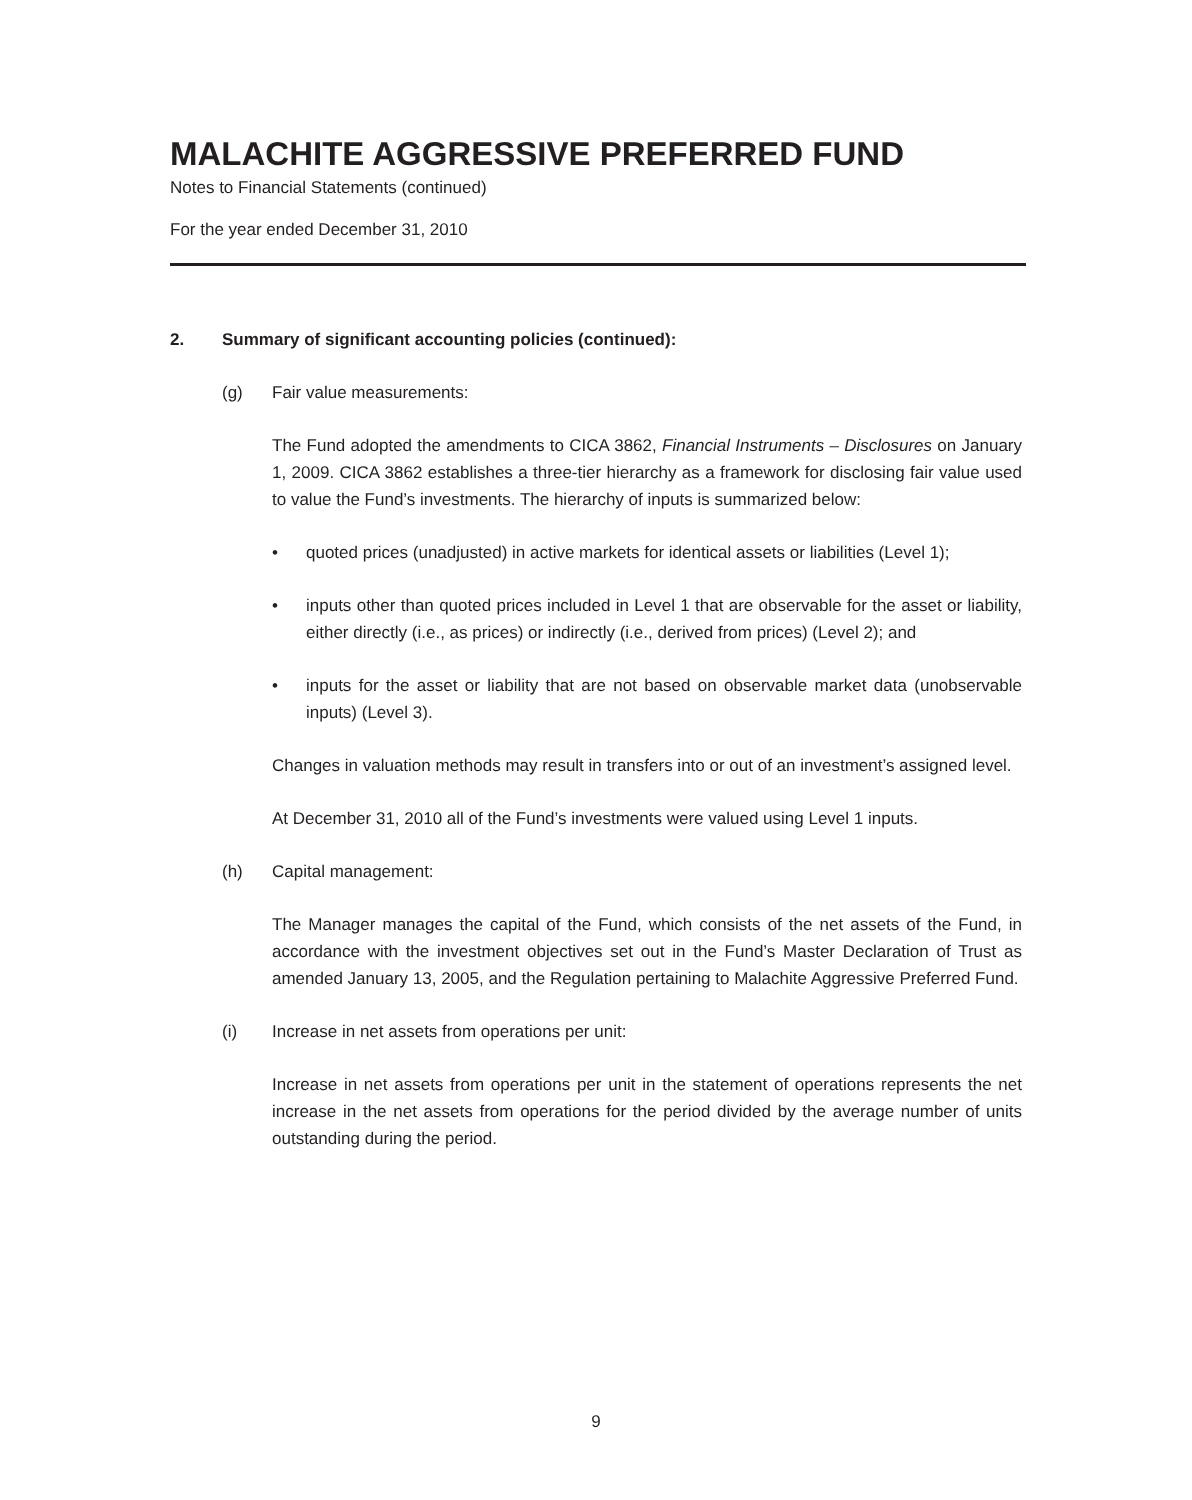MALACHITE AGGRESSIVE PREFERRED FUND
Notes to Financial Statements (continued)
For the year ended December 31, 2010
2. Summary of significant accounting policies (continued):
(g) Fair value measurements:
The Fund adopted the amendments to CICA 3862, Financial Instruments – Disclosures on January 1, 2009. CICA 3862 establishes a three-tier hierarchy as a framework for disclosing fair value used to value the Fund’s investments. The hierarchy of inputs is summarized below:
• quoted prices (unadjusted) in active markets for identical assets or liabilities (Level 1);
• inputs other than quoted prices included in Level 1 that are observable for the asset or liability, either directly (i.e., as prices) or indirectly (i.e., derived from prices) (Level 2); and
• inputs for the asset or liability that are not based on observable market data (unobservable inputs) (Level 3).
Changes in valuation methods may result in transfers into or out of an investment’s assigned level.
At December 31, 2010 all of the Fund’s investments were valued using Level 1 inputs.
(h) Capital management:
The Manager manages the capital of the Fund, which consists of the net assets of the Fund, in accordance with the investment objectives set out in the Fund’s Master Declaration of Trust as amended January 13, 2005, and the Regulation pertaining to Malachite Aggressive Preferred Fund.
(i) Increase in net assets from operations per unit:
Increase in net assets from operations per unit in the statement of operations represents the net increase in the net assets from operations for the period divided by the average number of units outstanding during the period.
9